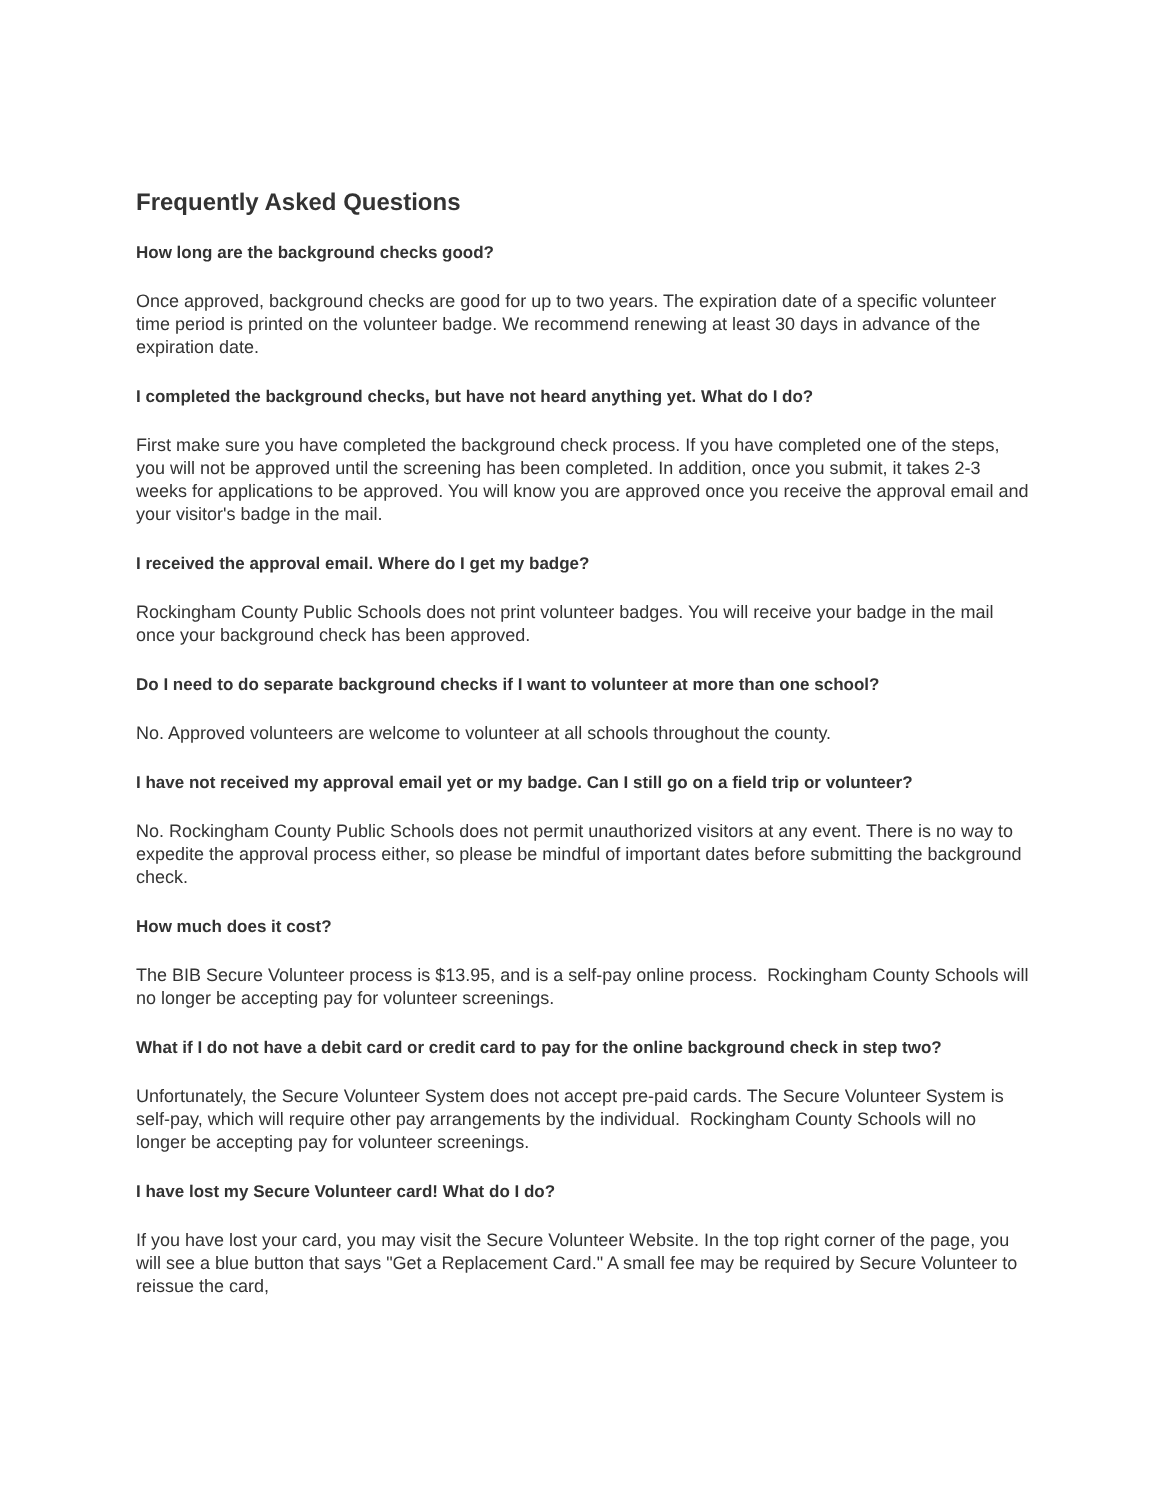Frequently Asked Questions
How long are the background checks good?
Once approved, background checks are good for up to two years. The expiration date of a specific volunteer time period is printed on the volunteer badge. We recommend renewing at least 30 days in advance of the expiration date.
I completed the background checks, but have not heard anything yet. What do I do?
First make sure you have completed the background check process. If you have completed one of the steps, you will not be approved until the screening has been completed. In addition, once you submit, it takes 2-3 weeks for applications to be approved. You will know you are approved once you receive the approval email and your visitor's badge in the mail.
I received the approval email. Where do I get my badge?
Rockingham County Public Schools does not print volunteer badges. You will receive your badge in the mail once your background check has been approved.
Do I need to do separate background checks if I want to volunteer at more than one school?
No. Approved volunteers are welcome to volunteer at all schools throughout the county.
I have not received my approval email yet or my badge. Can I still go on a field trip or volunteer?
No. Rockingham County Public Schools does not permit unauthorized visitors at any event. There is no way to expedite the approval process either, so please be mindful of important dates before submitting the background check.
How much does it cost?
The BIB Secure Volunteer process is $13.95, and is a self-pay online process. Rockingham County Schools will no longer be accepting pay for volunteer screenings.
What if I do not have a debit card or credit card to pay for the online background check in step two?
Unfortunately, the Secure Volunteer System does not accept pre-paid cards. The Secure Volunteer System is self-pay, which will require other pay arrangements by the individual. Rockingham County Schools will no longer be accepting pay for volunteer screenings.
I have lost my Secure Volunteer card! What do I do?
If you have lost your card, you may visit the Secure Volunteer Website. In the top right corner of the page, you will see a blue button that says "Get a Replacement Card." A small fee may be required by Secure Volunteer to reissue the card,